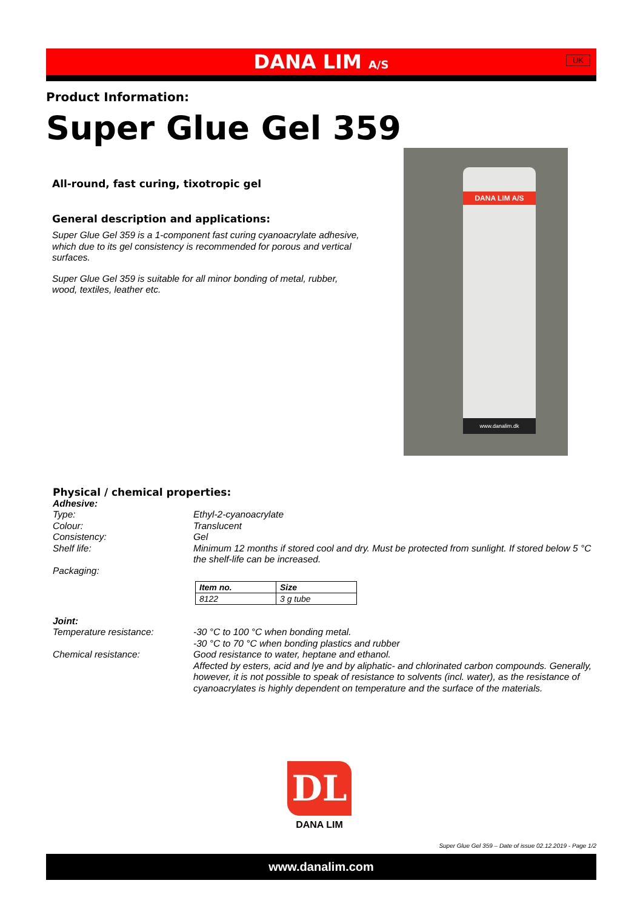DANA LIM A/S UK
Product Information:
Super Glue Gel 359
All-round, fast curing, tixotropic gel
General description and applications:
Super Glue Gel 359 is a 1-component fast curing cyanoacrylate adhesive, which due to its gel consistency is recommended for porous and vertical surfaces.
Super Glue Gel 359 is suitable for all minor bonding of metal, rubber, wood, textiles, leather etc.
DANA LIM A/S
www.danalim.dk
Physical / chemical properties:
Adhesive:
Type: Ethyl-2-cyanoacrylate
Colour: Translucent
Consistency: Gel
Shelf life: Minimum 12 months if stored cool and dry. Must be protected from sunlight. If stored below 5 °C the shelf-life can be increased.
Packaging:
| Item no. | Size |
| --- | --- |
| 8122 | 3 g tube |
Joint:
Temperature resistance: -30 °C to 100 °C when bonding metal.
-30 °C to 70 °C when bonding plastics and rubber
Chemical resistance: Good resistance to water, heptane and ethanol.
Affected by esters, acid and lye and by aliphatic- and chlorinated carbon compounds. Generally, however, it is not possible to speak of resistance to solvents (incl. water), as the resistance of cyanoacrylates is highly dependent on temperature and the surface of the materials.
DL
DANA LIM
Super Glue Gel 359 – Date of issue 02.12.2019 - Page 1/2
www.danalim.com